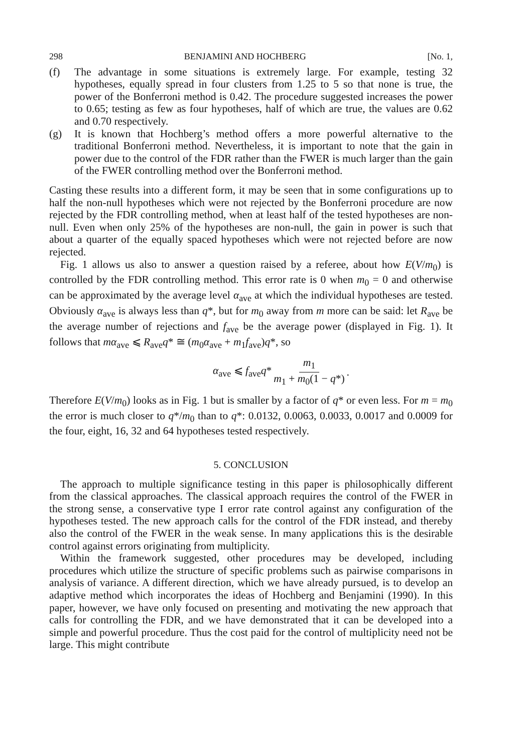298 BENJAMINI AND HOCHBERG [No. 1,
(f) The advantage in some situations is extremely large. For example, testing 32 hypotheses, equally spread in four clusters from 1.25 to 5 so that none is true, the power of the Bonferroni method is 0.42. The procedure suggested increases the power to 0.65; testing as few as four hypotheses, half of which are true, the values are 0.62 and 0.70 respectively.
(g) It is known that Hochberg’s method offers a more powerful alternative to the traditional Bonferroni method. Nevertheless, it is important to note that the gain in power due to the control of the FDR rather than the FWER is much larger than the gain of the FWER controlling method over the Bonferroni method.
Casting these results into a different form, it may be seen that in some configurations up to half the non-null hypotheses which were not rejected by the Bonferroni procedure are now rejected by the FDR controlling method, when at least half of the tested hypotheses are non-null. Even when only 25% of the hypotheses are non-null, the gain in power is such that about a quarter of the equally spaced hypotheses which were not rejected before are now rejected.
Fig. 1 allows us also to answer a question raised by a referee, about how E(V/m<sub>0</sub>) is controlled by the FDR controlling method. This error rate is 0 when m<sub>0</sub> = 0 and otherwise can be approximated by the average level α<sub>ave</sub> at which the individual hypotheses are tested. Obviously α<sub>ave</sub> is always less than q*, but for m<sub>0</sub> away from m more can be said: let R<sub>ave</sub> be the average number of rejections and f<sub>ave</sub> be the average power (displayed in Fig. 1). It follows that mα<sub>ave</sub> ⩽ R<sub>ave</sub>q* ≅ (m<sub>0</sub>α<sub>ave</sub> + m<sub>1</sub>f<sub>ave</sub>)q*, so
α<sub>ave</sub> ⩽ f<sub>ave</sub>q* m<sub>1</sub> m<sub>1</sub> + m<sub>0</sub>(1 − q*).
Therefore E(V/m<sub>0</sub>) looks as in Fig. 1 but is smaller by a factor of q* or even less. For m = m<sub>0</sub> the error is much closer to q*/m<sub>0</sub> than to q*: 0.0132, 0.0063, 0.0033, 0.0017 and 0.0009 for the four, eight, 16, 32 and 64 hypotheses tested respectively.
5. CONCLUSION
The approach to multiple significance testing in this paper is philosophically different from the classical approaches. The classical approach requires the control of the FWER in the strong sense, a conservative type I error rate control against any configuration of the hypotheses tested. The new approach calls for the control of the FDR instead, and thereby also the control of the FWER in the weak sense. In many applications this is the desirable control against errors originating from multiplicity.
Within the framework suggested, other procedures may be developed, including procedures which utilize the structure of specific problems such as pairwise comparisons in analysis of variance. A different direction, which we have already pursued, is to develop an adaptive method which incorporates the ideas of Hochberg and Benjamini (1990). In this paper, however, we have only focused on presenting and motivating the new approach that calls for controlling the FDR, and we have demonstrated that it can be developed into a simple and powerful procedure. Thus the cost paid for the control of multiplicity need not be large. This might contribute